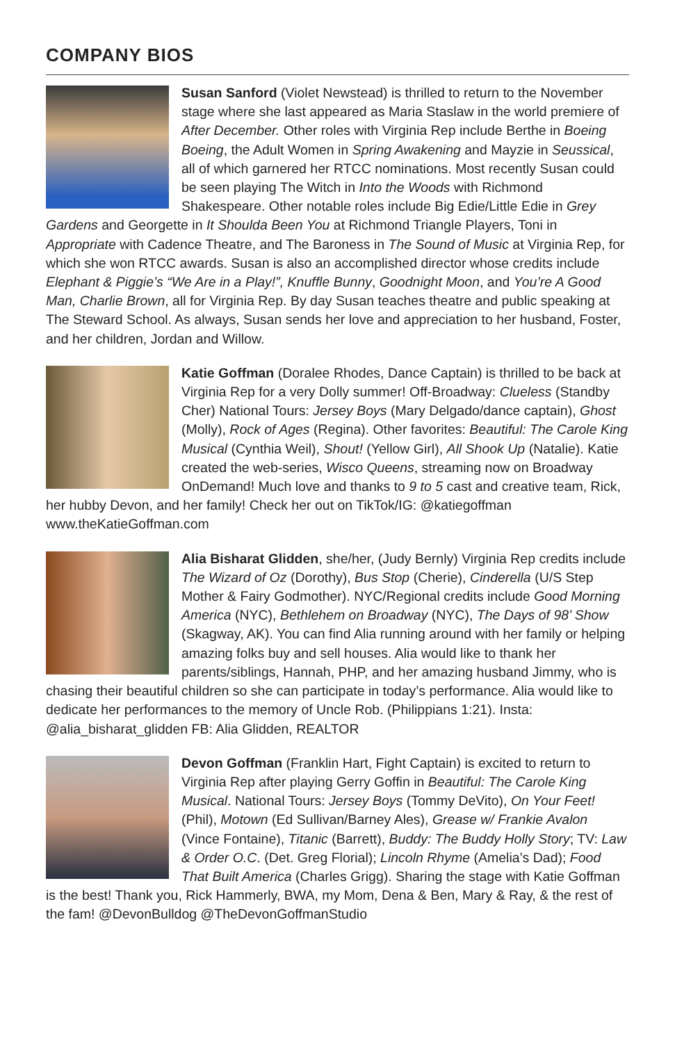COMPANY BIOS
Susan Sanford (Violet Newstead) is thrilled to return to the November stage where she last appeared as Maria Staslaw in the world premiere of After December. Other roles with Virginia Rep include Berthe in Boeing Boeing, the Adult Women in Spring Awakening and Mayzie in Seussical, all of which garnered her RTCC nominations. Most recently Susan could be seen playing The Witch in Into the Woods with Richmond Shakespeare. Other notable roles include Big Edie/Little Edie in Grey Gardens and Georgette in It Shoulda Been You at Richmond Triangle Players, Toni in Appropriate with Cadence Theatre, and The Baroness in The Sound of Music at Virginia Rep, for which she won RTCC awards. Susan is also an accomplished director whose credits include Elephant & Piggie’s “We Are in a Play!”, Knuffle Bunny, Goodnight Moon, and You’re A Good Man, Charlie Brown, all for Virginia Rep. By day Susan teaches theatre and public speaking at The Steward School. As always, Susan sends her love and appreciation to her husband, Foster, and her children, Jordan and Willow.
Katie Goffman (Doralee Rhodes, Dance Captain) is thrilled to be back at Virginia Rep for a very Dolly summer! Off-Broadway: Clueless (Standby Cher) National Tours: Jersey Boys (Mary Delgado/dance captain), Ghost (Molly), Rock of Ages (Regina). Other favorites: Beautiful: The Carole King Musical (Cynthia Weil), Shout! (Yellow Girl), All Shook Up (Natalie). Katie created the web-series, Wisco Queens, streaming now on Broadway OnDemand! Much love and thanks to 9 to 5 cast and creative team, Rick, her hubby Devon, and her family! Check her out on TikTok/IG: @katiegoffman www.theKatieGoffman.com
Alia Bisharat Glidden, she/her, (Judy Bernly) Virginia Rep credits include The Wizard of Oz (Dorothy), Bus Stop (Cherie), Cinderella (U/S Step Mother & Fairy Godmother). NYC/Regional credits include Good Morning America (NYC), Bethlehem on Broadway (NYC), The Days of 98’ Show (Skagway, AK). You can find Alia running around with her family or helping amazing folks buy and sell houses. Alia would like to thank her parents/siblings, Hannah, PHP, and her amazing husband Jimmy, who is chasing their beautiful children so she can participate in today’s performance. Alia would like to dedicate her performances to the memory of Uncle Rob. (Philippians 1:21). Insta: @alia_bisharat_glidden FB: Alia Glidden, REALTOR
Devon Goffman (Franklin Hart, Fight Captain) is excited to return to Virginia Rep after playing Gerry Goffin in Beautiful: The Carole King Musical. National Tours: Jersey Boys (Tommy DeVito), On Your Feet! (Phil), Motown (Ed Sullivan/Barney Ales), Grease w/ Frankie Avalon (Vince Fontaine), Titanic (Barrett), Buddy: The Buddy Holly Story; TV: Law & Order O.C. (Det. Greg Florial); Lincoln Rhyme (Amelia’s Dad); Food That Built America (Charles Grigg). Sharing the stage with Katie Goffman is the best! Thank you, Rick Hammerly, BWA, my Mom, Dena & Ben, Mary & Ray, & the rest of the fam! @DevonBulldog @TheDevonGoffmanStudio